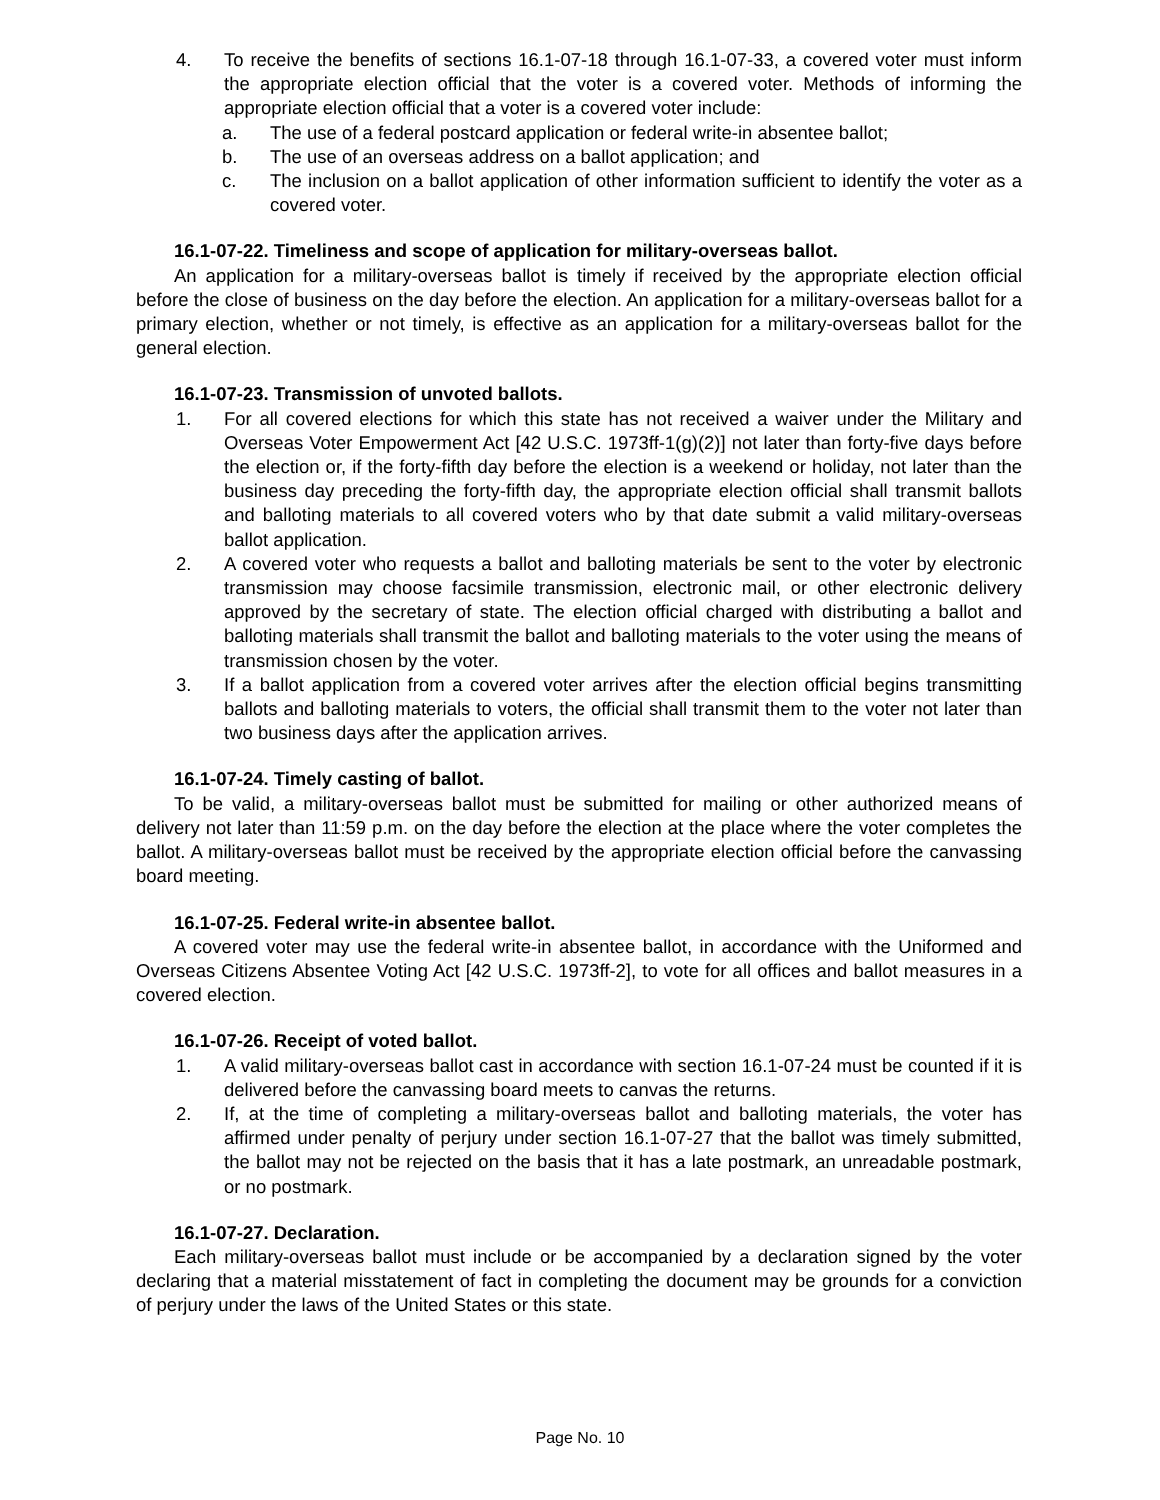4. To receive the benefits of sections 16.1-07-18 through 16.1-07-33, a covered voter must inform the appropriate election official that the voter is a covered voter. Methods of informing the appropriate election official that a voter is a covered voter include:
a. The use of a federal postcard application or federal write-in absentee ballot;
b. The use of an overseas address on a ballot application; and
c. The inclusion on a ballot application of other information sufficient to identify the voter as a covered voter.
16.1-07-22. Timeliness and scope of application for military-overseas ballot.
An application for a military-overseas ballot is timely if received by the appropriate election official before the close of business on the day before the election. An application for a military-overseas ballot for a primary election, whether or not timely, is effective as an application for a military-overseas ballot for the general election.
16.1-07-23. Transmission of unvoted ballots.
1. For all covered elections for which this state has not received a waiver under the Military and Overseas Voter Empowerment Act [42 U.S.C. 1973ff-1(g)(2)] not later than forty-five days before the election or, if the forty-fifth day before the election is a weekend or holiday, not later than the business day preceding the forty-fifth day, the appropriate election official shall transmit ballots and balloting materials to all covered voters who by that date submit a valid military-overseas ballot application.
2. A covered voter who requests a ballot and balloting materials be sent to the voter by electronic transmission may choose facsimile transmission, electronic mail, or other electronic delivery approved by the secretary of state. The election official charged with distributing a ballot and balloting materials shall transmit the ballot and balloting materials to the voter using the means of transmission chosen by the voter.
3. If a ballot application from a covered voter arrives after the election official begins transmitting ballots and balloting materials to voters, the official shall transmit them to the voter not later than two business days after the application arrives.
16.1-07-24. Timely casting of ballot.
To be valid, a military-overseas ballot must be submitted for mailing or other authorized means of delivery not later than 11:59 p.m. on the day before the election at the place where the voter completes the ballot. A military-overseas ballot must be received by the appropriate election official before the canvassing board meeting.
16.1-07-25. Federal write-in absentee ballot.
A covered voter may use the federal write-in absentee ballot, in accordance with the Uniformed and Overseas Citizens Absentee Voting Act [42 U.S.C. 1973ff-2], to vote for all offices and ballot measures in a covered election.
16.1-07-26. Receipt of voted ballot.
1. A valid military-overseas ballot cast in accordance with section 16.1-07-24 must be counted if it is delivered before the canvassing board meets to canvas the returns.
2. If, at the time of completing a military-overseas ballot and balloting materials, the voter has affirmed under penalty of perjury under section 16.1-07-27 that the ballot was timely submitted, the ballot may not be rejected on the basis that it has a late postmark, an unreadable postmark, or no postmark.
16.1-07-27. Declaration.
Each military-overseas ballot must include or be accompanied by a declaration signed by the voter declaring that a material misstatement of fact in completing the document may be grounds for a conviction of perjury under the laws of the United States or this state.
Page No. 10